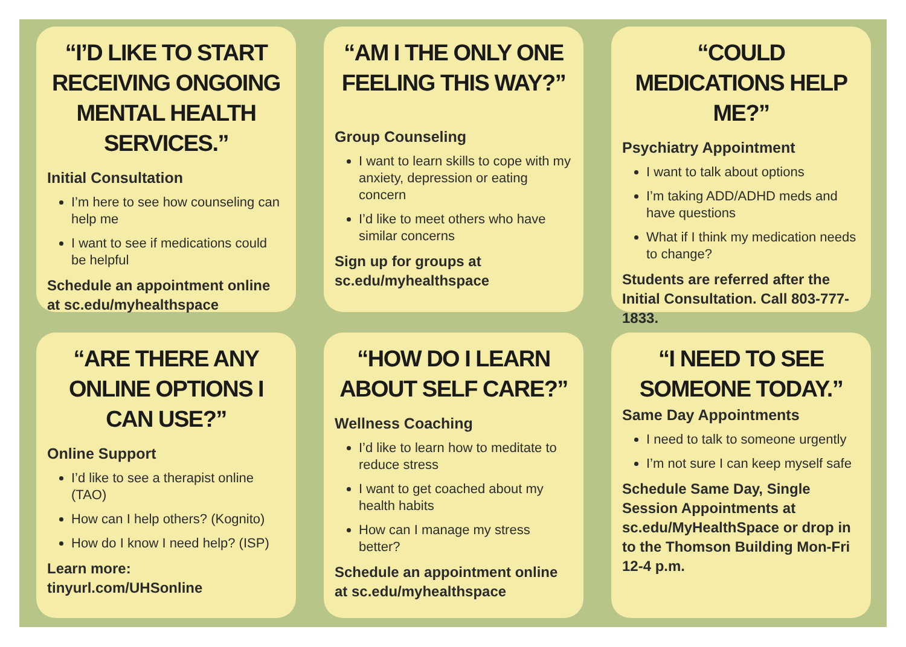“I’D LIKE TO START RECEIVING ONGOING MENTAL HEALTH SERVICES.”
Initial Consultation
I’m here to see how counseling can help me
I want to see if medications could be helpful
Schedule an appointment online at sc.edu/myhealthspace
“AM I THE ONLY ONE FEELING THIS WAY?”
Group Counseling
I want to learn skills to cope with my anxiety, depression or eating concern
I’d like to meet others who have similar concerns
Sign up for groups at sc.edu/myhealthspace
“COULD MEDICATIONS HELP ME?”
Psychiatry Appointment
I want to talk about options
I’m taking ADD/ADHD meds and have questions
What if I think my medication needs to change?
Students are referred after the Initial Consultation. Call 803-777-1833.
“ARE THERE ANY ONLINE OPTIONS I CAN USE?”
Online Support
I’d like to see a therapist online (TAO)
How can I help others? (Kognito)
How do I know I need help? (ISP)
Learn more:
tinyurl.com/UHSonline
“HOW DO I LEARN ABOUT SELF CARE?”
Wellness Coaching
I’d like to learn how to meditate to reduce stress
I want to get coached about my health habits
How can I manage my stress better?
Schedule an appointment online at sc.edu/myhealthspace
“I NEED TO SEE SOMEONE TODAY.”
Same Day Appointments
I need to talk to someone urgently
I’m not sure I can keep myself safe
Schedule Same Day, Single Session Appointments at sc.edu/MyHealthSpace or drop in to the Thomson Building Mon-Fri 12-4 p.m.